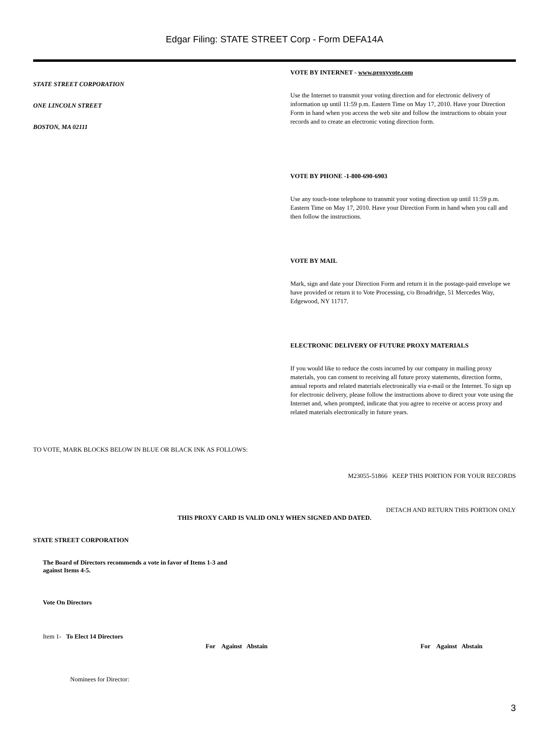Edgar Filing: STATE STREET Corp - Form DEFA14A
STATE STREET CORPORATION
ONE LINCOLN STREET
BOSTON, MA 02111
VOTE BY INTERNET - www.proxyvote.com
Use the Internet to transmit your voting direction and for electronic delivery of information up until 11:59 p.m. Eastern Time on May 17, 2010. Have your Direction Form in hand when you access the web site and follow the instructions to obtain your records and to create an electronic voting direction form.
VOTE BY PHONE -1-800-690-6903
Use any touch-tone telephone to transmit your voting direction up until 11:59 p.m. Eastern Time on May 17, 2010. Have your Direction Form in hand when you call and then follow the instructions.
VOTE BY MAIL
Mark, sign and date your Direction Form and return it in the postage-paid envelope we have provided or return it to Vote Processing, c/o Broadridge, 51 Mercedes Way, Edgewood, NY 11717.
ELECTRONIC DELIVERY OF FUTURE PROXY MATERIALS
If you would like to reduce the costs incurred by our company in mailing proxy materials, you can consent to receiving all future proxy statements, direction forms, annual reports and related materials electronically via e-mail or the Internet. To sign up for electronic delivery, please follow the instructions above to direct your vote using the Internet and, when prompted, indicate that you agree to receive or access proxy and related materials electronically in future years.
TO VOTE, MARK BLOCKS BELOW IN BLUE OR BLACK INK AS FOLLOWS:
M23055-51866 KEEP THIS PORTION FOR YOUR RECORDS
DETACH AND RETURN THIS PORTION ONLY
THIS PROXY CARD IS VALID ONLY WHEN SIGNED AND DATED.
STATE STREET CORPORATION
The Board of Directors recommends a vote in favor of Items 1-3 and against Items 4-5.
Vote On Directors
Item 1- To Elect 14 Directors
For Against Abstain For Against Abstain
Nominees for Director:
3